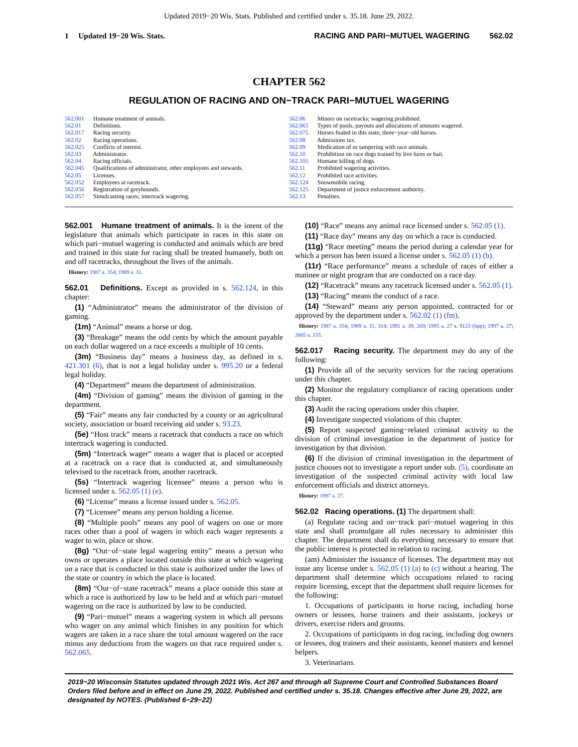Updated 2019−20 Wis. Stats. Published and certified under s. 35.18. June 29, 2022.
1 Updated 19−20 Wis. Stats. RACING AND PARI−MUTUEL WAGERING 562.02
CHAPTER 562
REGULATION OF RACING AND ON−TRACK PARI−MUTUEL WAGERING
562.001 Humane treatment of animals.
562.01 Definitions.
562.017 Racing security.
562.02 Racing operations.
562.025 Conflicts of interest.
562.03 Administrator.
562.04 Racing officials.
562.045 Qualifications of administrator, other employees and stewards.
562.05 Licenses.
562.052 Employees at racetrack.
562.056 Registration of greyhounds.
562.057 Simulcasting races; intertrack wagering.
562.06 Minors on racetracks; wagering prohibited.
562.065 Types of pools, payouts and allocations of amounts wagered.
562.075 Horses foaled in this state; three−year−old horses.
562.08 Admissions tax.
562.09 Medication of or tampering with race animals.
562.10 Prohibition on race dogs trained by live lures or bait.
562.105 Humane killing of dogs.
562.11 Prohibited wagering activities.
562.12 Prohibited race activities.
562.124 Snowmobile racing.
562.125 Department of justice enforcement authority.
562.13 Penalties.
562.001 Humane treatment of animals. It is the intent of the legislature that animals which participate in races in this state on which pari−mutuel wagering is conducted and animals which are bred and trained in this state for racing shall be treated humanely, both on and off racetracks, throughout the lives of the animals.
History: 1987 a. 354; 1989 a. 31.
562.01 Definitions. Except as provided in s. 562.124, in this chapter:
(1) “Administrator” means the administrator of the division of gaming.
(1m) “Animal” means a horse or dog.
(3) “Breakage” means the odd cents by which the amount payable on each dollar wagered on a race exceeds a multiple of 10 cents.
(3m) “Business day” means a business day, as defined in s. 421.301 (6), that is not a legal holiday under s. 995.20 or a federal legal holiday.
(4) “Department” means the department of administration.
(4m) “Division of gaming” means the division of gaming in the department.
(5) “Fair” means any fair conducted by a county or an agricultural society, association or board receiving aid under s. 93.23.
(5e) “Host track” means a racetrack that conducts a race on which intertrack wagering is conducted.
(5m) “Intertrack wager” means a wager that is placed or accepted at a racetrack on a race that is conducted at, and simultaneously televised to the racetrack from, another racetrack.
(5s) “Intertrack wagering licensee” means a person who is licensed under s. 562.05 (1) (e).
(6) “License” means a license issued under s. 562.05.
(7) “Licensee” means any person holding a license.
(8) “Multiple pools” means any pool of wagers on one or more races other than a pool of wagers in which each wager represents a wager to win, place or show.
(8g) “Out−of−state legal wagering entity” means a person who owns or operates a place located outside this state at which wagering on a race that is conducted in this state is authorized under the laws of the state or country in which the place is located.
(8m) “Out−of−state racetrack” means a place outside this state at which a race is authorized by law to be held and at which pari−mutuel wagering on the race is authorized by law to be conducted.
(9) “Pari−mutuel” means a wagering system in which all persons who wager on any animal which finishes in any position for which wagers are taken in a race share the total amount wagered on the race minus any deductions from the wagers on that race required under s. 562.065.
(10) “Race” means any animal race licensed under s. 562.05 (1).
(11) “Race day” means any day on which a race is conducted.
(11g) “Race meeting” means the period during a calendar year for which a person has been issued a license under s. 562.05 (1) (b).
(11r) “Race performance” means a schedule of races of either a matinee or night program that are conducted on a race day.
(12) “Racetrack” means any racetrack licensed under s. 562.05 (1).
(13) “Racing” means the conduct of a race.
(14) “Steward” means any person appointed, contracted for or approved by the department under s. 562.02 (1) (fm).
History: 1987 a. 354; 1989 a. 31, 314; 1991 a. 39, 269; 1995 a. 27 s. 9123 (6pp); 1997 a. 27; 2005 a. 155.
562.017 Racing security. The department may do any of the following:
(1) Provide all of the security services for the racing operations under this chapter.
(2) Monitor the regulatory compliance of racing operations under this chapter.
(3) Audit the racing operations under this chapter.
(4) Investigate suspected violations of this chapter.
(5) Report suspected gaming−related criminal activity to the division of criminal investigation in the department of justice for investigation by that division.
(6) If the division of criminal investigation in the department of justice chooses not to investigate a report under sub. (5), coordinate an investigation of the suspected criminal activity with local law enforcement officials and district attorneys.
History: 1997 a. 27.
562.02 Racing operations. (1) The department shall:
(a) Regulate racing and on−track pari−mutuel wagering in this state and shall promulgate all rules necessary to administer this chapter. The department shall do everything necessary to ensure that the public interest is protected in relation to racing.
(am) Administer the issuance of licenses. The department may not issue any license under s. 562.05 (1) (a) to (c) without a hearing. The department shall determine which occupations related to racing require licensing, except that the department shall require licenses for the following:
1. Occupations of participants in horse racing, including horse owners or lessees, horse trainers and their assistants, jockeys or drivers, exercise riders and grooms.
2. Occupations of participants in dog racing, including dog owners or lessees, dog trainers and their assistants, kennel masters and kennel helpers.
3. Veterinarians.
2019−20 Wisconsin Statutes updated through 2021 Wis. Act 267 and through all Supreme Court and Controlled Substances Board Orders filed before and in effect on June 29, 2022. Published and certified under s. 35.18. Changes effective after June 29, 2022, are designated by NOTES. (Published 6−29−22)